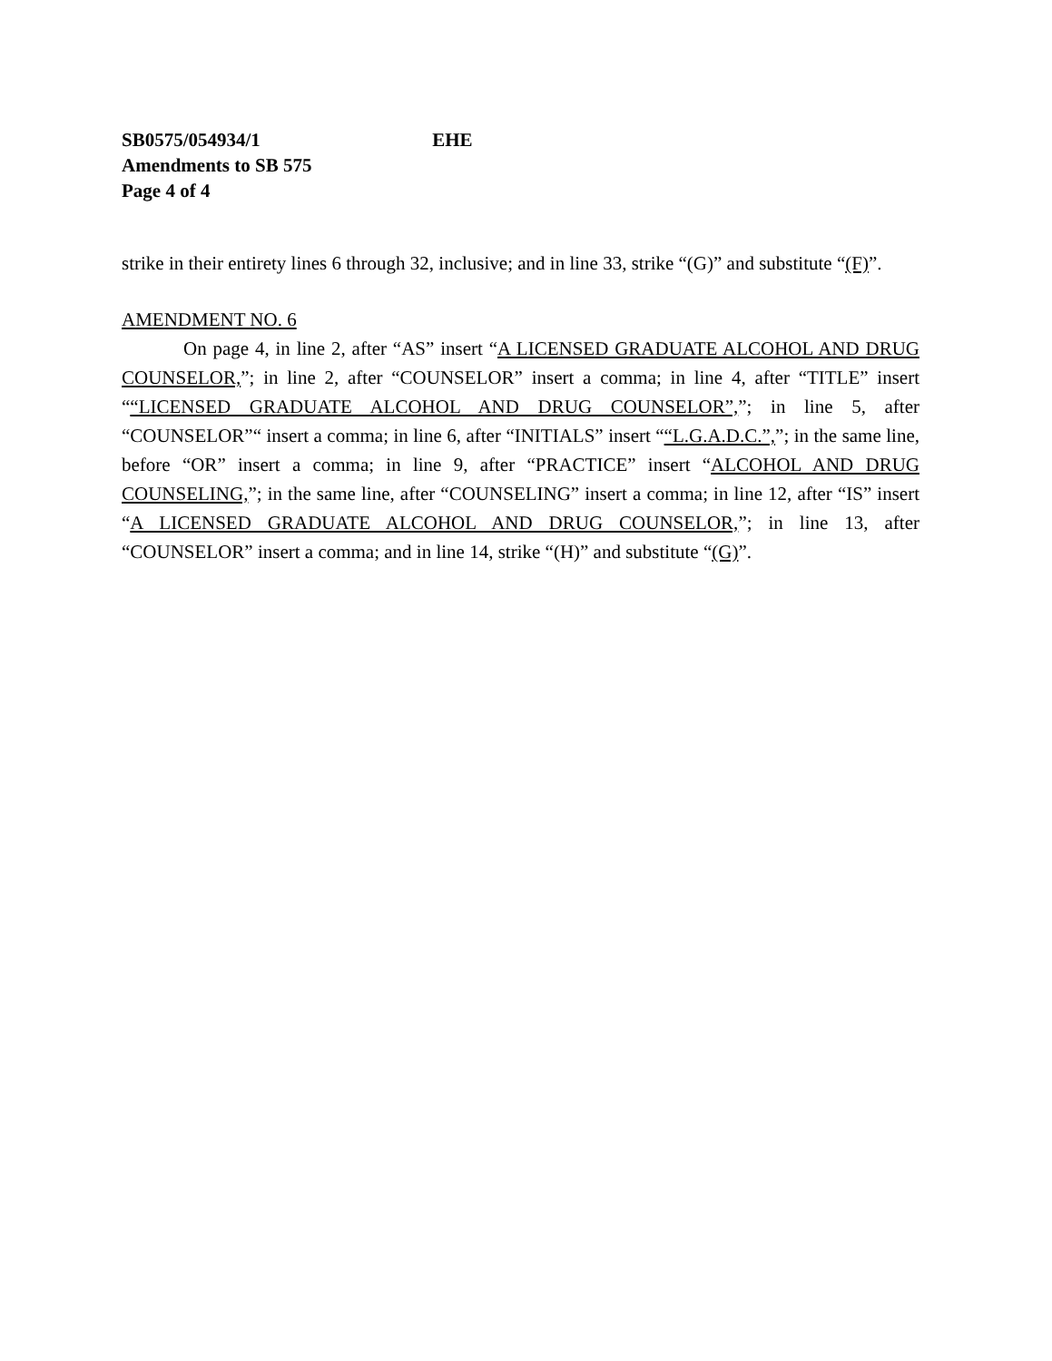SB0575/054934/1 EHE
Amendments to SB 575
Page 4 of 4
strike in their entirety lines 6 through 32, inclusive; and in line 33, strike “(G)” and substitute “(F)”.
AMENDMENT NO. 6
On page 4, in line 2, after “AS” insert “A LICENSED GRADUATE ALCOHOL AND DRUG COUNSELOR,”; in line 2, after “COUNSELOR” insert a comma; in line 4, after “TITLE” insert ““LICENSED GRADUATE ALCOHOL AND DRUG COUNSELOR”,”; in line 5, after “COUNSELOR”“ insert a comma; in line 6, after “INITIALS” insert ““L.G.A.D.C.”,”; in the same line, before “OR” insert a comma; in line 9, after “PRACTICE” insert “ALCOHOL AND DRUG COUNSELING,”; in the same line, after “COUNSELING” insert a comma; in line 12, after “IS” insert “A LICENSED GRADUATE ALCOHOL AND DRUG COUNSELOR,”; in line 13, after “COUNSELOR” insert a comma; and in line 14, strike “(H)” and substitute “(G)”.